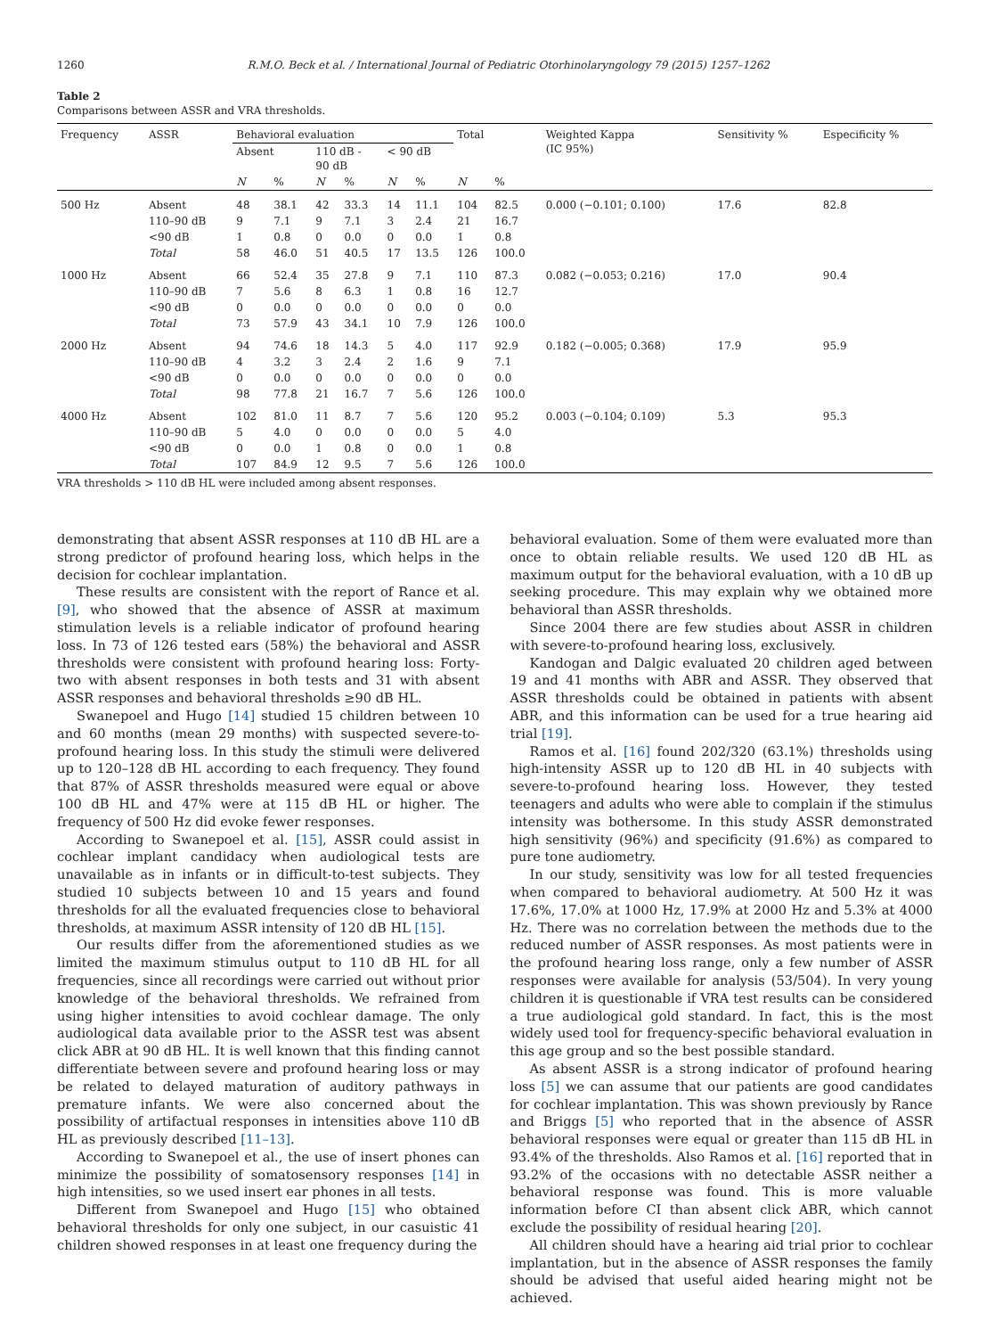1260 R.M.O. Beck et al. / International Journal of Pediatric Otorhinolaryngology 79 (2015) 1257–1262
Table 2
Comparisons between ASSR and VRA thresholds.
| Frequency | ASSR | Behavioral evaluation | | | | | | Total | | Weighted Kappa (IC 95%) | Sensitivity % | Especificity % |
| --- | --- | --- | --- | --- | --- | --- | --- | --- | --- | --- | --- | --- |
| | | Absent | | 110 dB - 90 dB | | < 90 dB | | | | | | |
| | | N | % | N | % | N | % | N | % | | | |
| 500 Hz | Absent | 48 | 38.1 | 42 | 33.3 | 14 | 11.1 | 104 | 82.5 | 0.000 (−0.101; 0.100) | 17.6 | 82.8 |
| | 110–90 dB | 9 | 7.1 | 9 | 7.1 | 3 | 2.4 | 21 | 16.7 | | | |
| | <90 dB | 1 | 0.8 | 0 | 0.0 | 0 | 0.0 | 1 | 0.8 | | | |
| | Total | 58 | 46.0 | 51 | 40.5 | 17 | 13.5 | 126 | 100.0 | | | |
| 1000 Hz | Absent | 66 | 52.4 | 35 | 27.8 | 9 | 7.1 | 110 | 87.3 | 0.082 (−0.053; 0.216) | 17.0 | 90.4 |
| | 110–90 dB | 7 | 5.6 | 8 | 6.3 | 1 | 0.8 | 16 | 12.7 | | | |
| | <90 dB | 0 | 0.0 | 0 | 0.0 | 0 | 0.0 | 0 | 0.0 | | | |
| | Total | 73 | 57.9 | 43 | 34.1 | 10 | 7.9 | 126 | 100.0 | | | |
| 2000 Hz | Absent | 94 | 74.6 | 18 | 14.3 | 5 | 4.0 | 117 | 92.9 | 0.182 (−0.005; 0.368) | 17.9 | 95.9 |
| | 110–90 dB | 4 | 3.2 | 3 | 2.4 | 2 | 1.6 | 9 | 7.1 | | | |
| | <90 dB | 0 | 0.0 | 0 | 0.0 | 0 | 0.0 | 0 | 0.0 | | | |
| | Total | 98 | 77.8 | 21 | 16.7 | 7 | 5.6 | 126 | 100.0 | | | |
| 4000 Hz | Absent | 102 | 81.0 | 11 | 8.7 | 7 | 5.6 | 120 | 95.2 | 0.003 (−0.104; 0.109) | 5.3 | 95.3 |
| | 110–90 dB | 5 | 4.0 | 0 | 0.0 | 0 | 0.0 | 5 | 4.0 | | | |
| | <90 dB | 0 | 0.0 | 1 | 0.8 | 0 | 0.0 | 1 | 0.8 | | | |
| | Total | 107 | 84.9 | 12 | 9.5 | 7 | 5.6 | 126 | 100.0 | | | |
VRA thresholds > 110 dB HL were included among absent responses.
demonstrating that absent ASSR responses at 110 dB HL are a strong predictor of profound hearing loss, which helps in the decision for cochlear implantation.
These results are consistent with the report of Rance et al. [9], who showed that the absence of ASSR at maximum stimulation levels is a reliable indicator of profound hearing loss. In 73 of 126 tested ears (58%) the behavioral and ASSR thresholds were consistent with profound hearing loss: Forty-two with absent responses in both tests and 31 with absent ASSR responses and behavioral thresholds ≥90 dB HL.
Swanepoel and Hugo [14] studied 15 children between 10 and 60 months (mean 29 months) with suspected severe-to-profound hearing loss. In this study the stimuli were delivered up to 120–128 dB HL according to each frequency. They found that 87% of ASSR thresholds measured were equal or above 100 dB HL and 47% were at 115 dB HL or higher. The frequency of 500 Hz did evoke fewer responses.
According to Swanepoel et al. [15], ASSR could assist in cochlear implant candidacy when audiological tests are unavailable as in infants or in difficult-to-test subjects. They studied 10 subjects between 10 and 15 years and found thresholds for all the evaluated frequencies close to behavioral thresholds, at maximum ASSR intensity of 120 dB HL [15].
Our results differ from the aforementioned studies as we limited the maximum stimulus output to 110 dB HL for all frequencies, since all recordings were carried out without prior knowledge of the behavioral thresholds. We refrained from using higher intensities to avoid cochlear damage. The only audiological data available prior to the ASSR test was absent click ABR at 90 dB HL. It is well known that this finding cannot differentiate between severe and profound hearing loss or may be related to delayed maturation of auditory pathways in premature infants. We were also concerned about the possibility of artifactual responses in intensities above 110 dB HL as previously described [11–13].
According to Swanepoel et al., the use of insert phones can minimize the possibility of somatosensory responses [14] in high intensities, so we used insert ear phones in all tests.
Different from Swanepoel and Hugo [15] who obtained behavioral thresholds for only one subject, in our casuistic 41 children showed responses in at least one frequency during the
behavioral evaluation. Some of them were evaluated more than once to obtain reliable results. We used 120 dB HL as maximum output for the behavioral evaluation, with a 10 dB up seeking procedure. This may explain why we obtained more behavioral than ASSR thresholds.
Since 2004 there are few studies about ASSR in children with severe-to-profound hearing loss, exclusively.
Kandogan and Dalgic evaluated 20 children aged between 19 and 41 months with ABR and ASSR. They observed that ASSR thresholds could be obtained in patients with absent ABR, and this information can be used for a true hearing aid trial [19].
Ramos et al. [16] found 202/320 (63.1%) thresholds using high-intensity ASSR up to 120 dB HL in 40 subjects with severe-to-profound hearing loss. However, they tested teenagers and adults who were able to complain if the stimulus intensity was bothersome. In this study ASSR demonstrated high sensitivity (96%) and specificity (91.6%) as compared to pure tone audiometry.
In our study, sensitivity was low for all tested frequencies when compared to behavioral audiometry. At 500 Hz it was 17.6%, 17.0% at 1000 Hz, 17.9% at 2000 Hz and 5.3% at 4000 Hz. There was no correlation between the methods due to the reduced number of ASSR responses. As most patients were in the profound hearing loss range, only a few number of ASSR responses were available for analysis (53/504). In very young children it is questionable if VRA test results can be considered a true audiological gold standard. In fact, this is the most widely used tool for frequency-specific behavioral evaluation in this age group and so the best possible standard.
As absent ASSR is a strong indicator of profound hearing loss [5] we can assume that our patients are good candidates for cochlear implantation. This was shown previously by Rance and Briggs [5] who reported that in the absence of ASSR behavioral responses were equal or greater than 115 dB HL in 93.4% of the thresholds. Also Ramos et al. [16] reported that in 93.2% of the occasions with no detectable ASSR neither a behavioral response was found. This is more valuable information before CI than absent click ABR, which cannot exclude the possibility of residual hearing [20].
All children should have a hearing aid trial prior to cochlear implantation, but in the absence of ASSR responses the family should be advised that useful aided hearing might not be achieved.